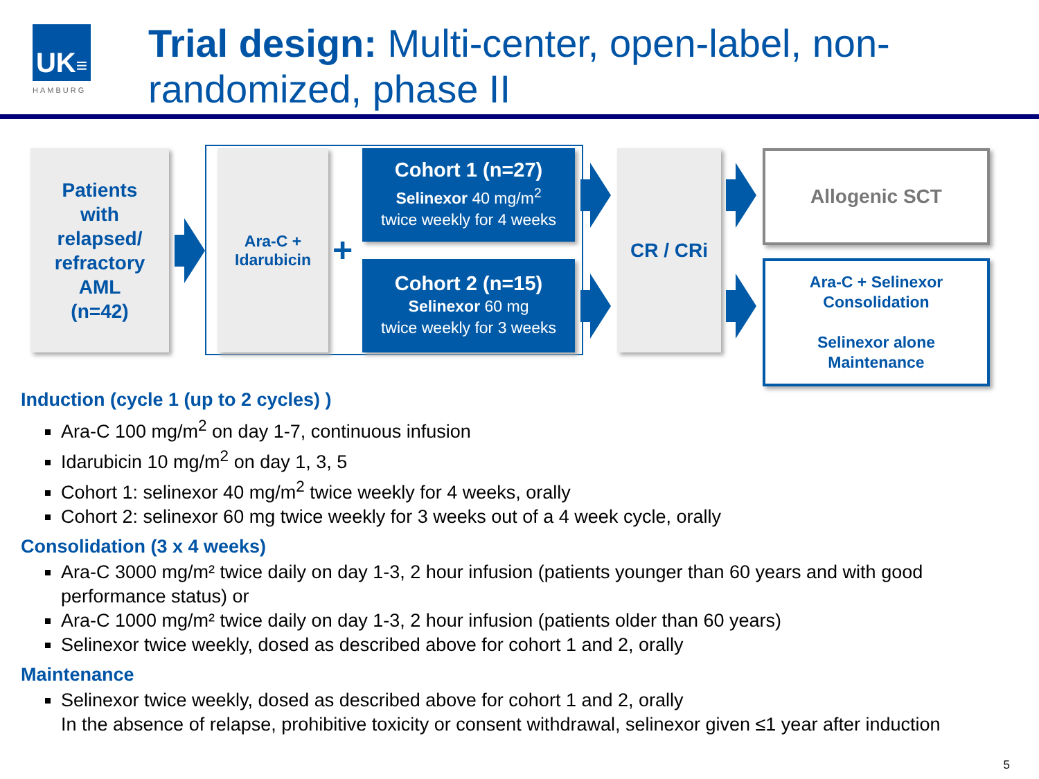UK≡
HAMBURG
Trial design: Multi-center, open-label, non-randomized, phase II
Patients
with
relapsed/
refractory
AML
(n=42)
Ara-C +
Idarubicin
+
Cohort 1 (n=27)
Selinexor 40 mg/m<sup>2</sup>
twice weekly for 4 weeks
Cohort 2 (n=15)
Selinexor 60 mg
twice weekly for 3 weeks
CR / CRi Allogenic SCT
Ara-C + Selinexor
Consolidation
Selinexor alone
Maintenance
Induction (cycle 1 (up to 2 cycles) )
Ara-C 100 mg/m<sup>2</sup> on day 1-7, continuous infusion
Idarubicin 10 mg/m<sup>2</sup> on day 1, 3, 5
Cohort 1: selinexor 40 mg/m<sup>2</sup> twice weekly for 4 weeks, orally
Cohort 2: selinexor 60 mg twice weekly for 3 weeks out of a 4 week cycle, orally
Consolidation (3 x 4 weeks)
Ara-C 3000 mg/m² twice daily on day 1-3, 2 hour infusion (patients younger than 60 years and with good performance status) or
Ara-C 1000 mg/m² twice daily on day 1-3, 2 hour infusion (patients older than 60 years)
Selinexor twice weekly, dosed as described above for cohort 1 and 2, orally
Maintenance
Selinexor twice weekly, dosed as described above for cohort 1 and 2, orally
In the absence of relapse, prohibitive toxicity or consent withdrawal, selinexor given ≤1 year after induction
5